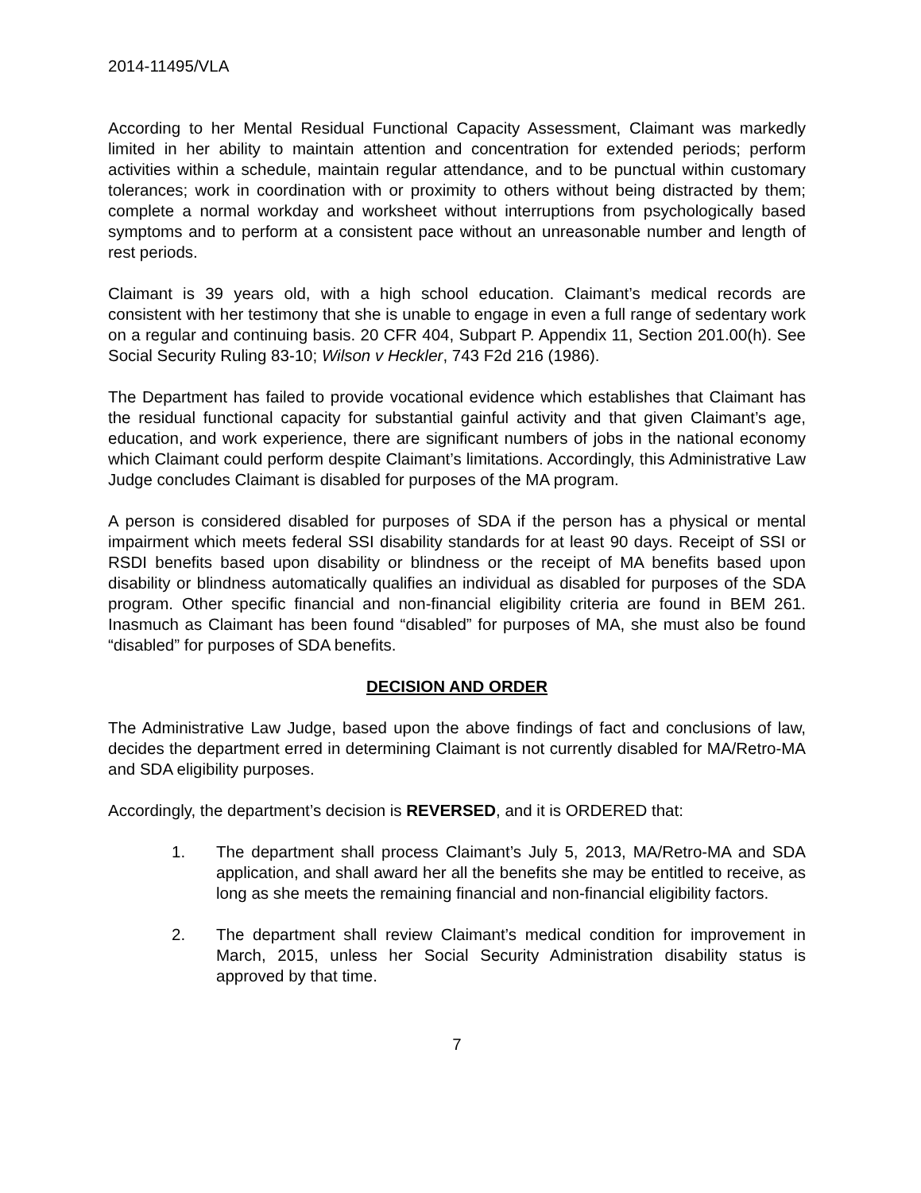2014-11495/VLA
According to her Mental Residual Functional Capacity Assessment, Claimant was markedly limited in her ability to maintain attention and concentration for extended periods; perform activities within a schedule, maintain regular attendance, and to be punctual within customary tolerances; work in coordination with or proximity to others without being distracted by them; complete a normal workday and worksheet without interruptions from psychologically based symptoms and to perform at a consistent pace without an unreasonable number and length of rest periods.
Claimant is 39 years old, with a high school education. Claimant’s medical records are consistent with her testimony that she is unable to engage in even a full range of sedentary work on a regular and continuing basis. 20 CFR 404, Subpart P. Appendix 11, Section 201.00(h). See Social Security Ruling 83-10; Wilson v Heckler, 743 F2d 216 (1986).
The Department has failed to provide vocational evidence which establishes that Claimant has the residual functional capacity for substantial gainful activity and that given Claimant’s age, education, and work experience, there are significant numbers of jobs in the national economy which Claimant could perform despite Claimant’s limitations. Accordingly, this Administrative Law Judge concludes Claimant is disabled for purposes of the MA program.
A person is considered disabled for purposes of SDA if the person has a physical or mental impairment which meets federal SSI disability standards for at least 90 days. Receipt of SSI or RSDI benefits based upon disability or blindness or the receipt of MA benefits based upon disability or blindness automatically qualifies an individual as disabled for purposes of the SDA program. Other specific financial and non-financial eligibility criteria are found in BEM 261. Inasmuch as Claimant has been found “disabled” for purposes of MA, she must also be found “disabled” for purposes of SDA benefits.
DECISION AND ORDER
The Administrative Law Judge, based upon the above findings of fact and conclusions of law, decides the department erred in determining Claimant is not currently disabled for MA/Retro-MA and SDA eligibility purposes.
Accordingly, the department’s decision is REVERSED, and it is ORDERED that:
1. The department shall process Claimant’s July 5, 2013, MA/Retro-MA and SDA application, and shall award her all the benefits she may be entitled to receive, as long as she meets the remaining financial and non-financial eligibility factors.
2. The department shall review Claimant’s medical condition for improvement in March, 2015, unless her Social Security Administration disability status is approved by that time.
7